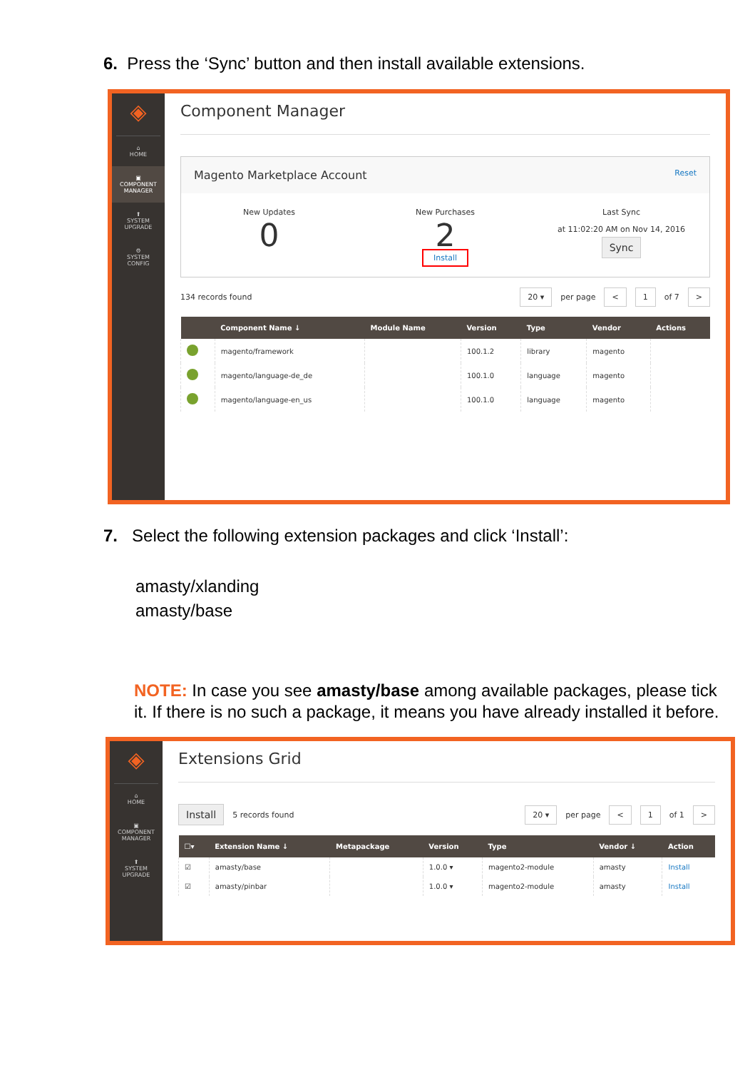6. Press the ‘Sync’ button and then install available extensions.
◈
⌂
HOME
▣
COMPONENT
MANAGER
⬆
SYSTEM
UPGRADE
⚙
SYSTEM
CONFIG
Component Manager
Magento Marketplace Account Reset
New Updates
0
New Purchases
2
Install
Last Sync
at 11:02:20 AM on Nov 14, 2016
Sync
134 records found 20 ▾ per page < 1 of 7 >
| | Component Name ↓ | Module Name | Version | Type | Vendor | Actions |
| --- | --- | --- | --- | --- | --- | --- |
| | magento/framework | | 100.1.2 | library | magento | |
| | magento/language-de_de | | 100.1.0 | language | magento | |
| | magento/language-en_us | | 100.1.0 | language | magento | |
7. Select the following extension packages and click ‘Install’:
amasty/xlanding
amasty/base
NOTE: In case you see amasty/base among available packages, please tick it. If there is no such a package, it means you have already installed it before.
◈
⌂
HOME
▣
COMPONENT
MANAGER
⬆
SYSTEM
UPGRADE
Extensions Grid
Install 5 records found 20 ▾ per page < 1 of 1 >
| ☐▾ | Extension Name ↓ | Metapackage | Version | Type | Vendor ↓ | Action |
| --- | --- | --- | --- | --- | --- | --- |
| ☑ | amasty/base | | 1.0.0 ▾ | magento2-module | amasty | Install |
| ☑ | amasty/pinbar | | 1.0.0 ▾ | magento2-module | amasty | Install |